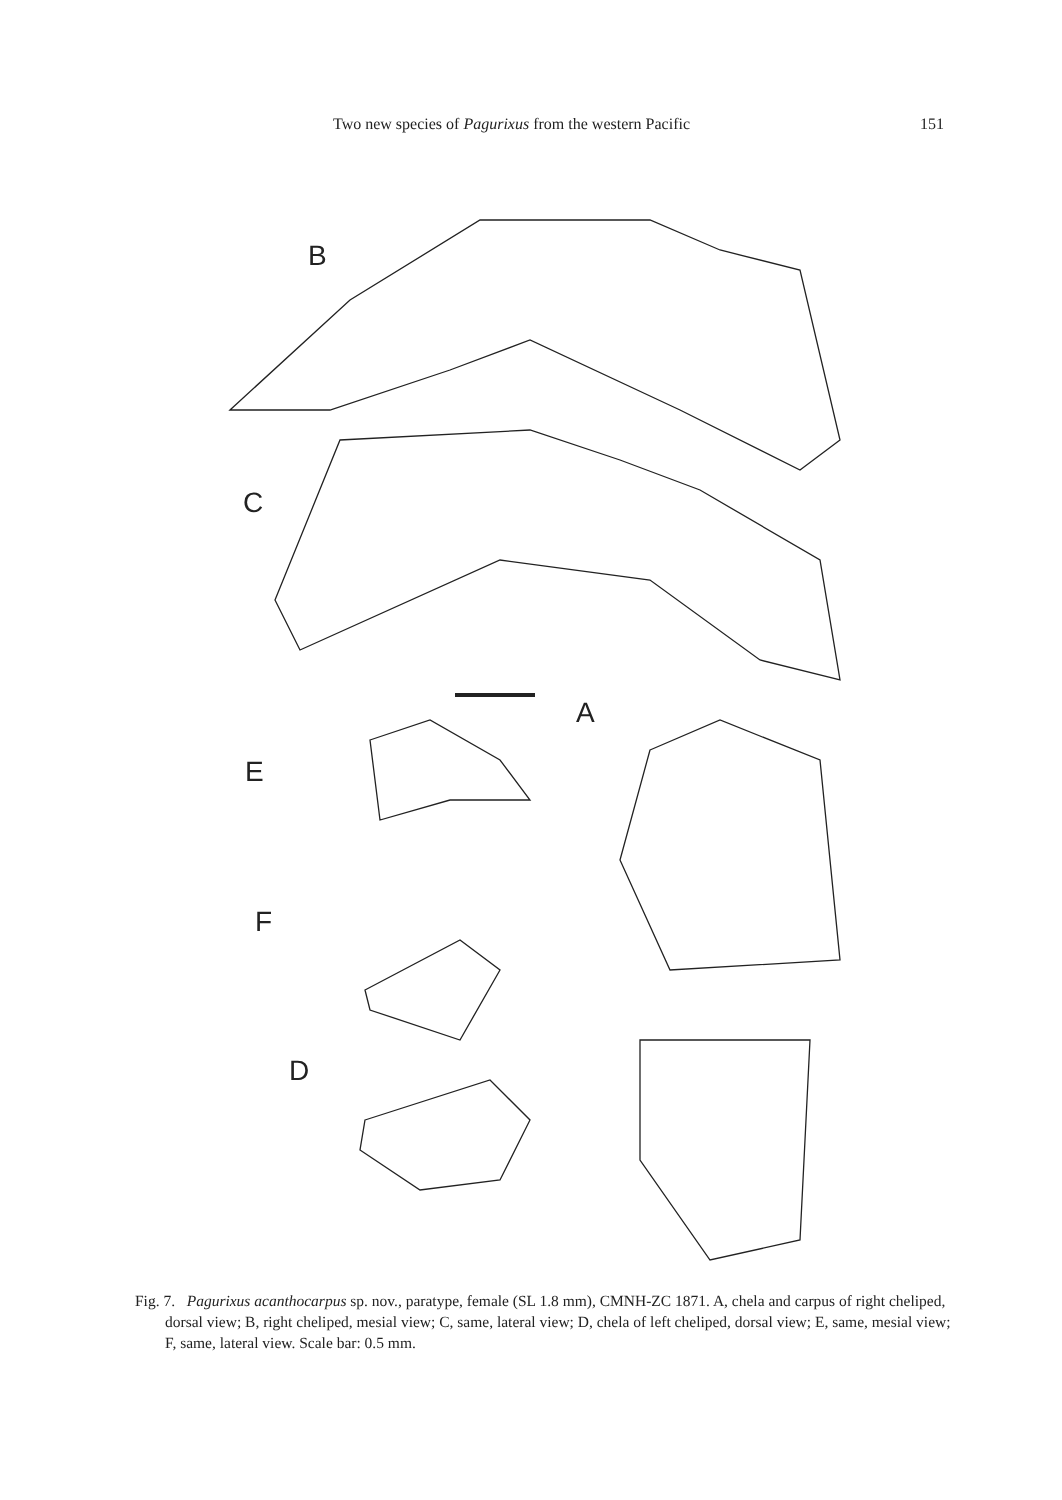Two new species of Pagurixus from the western Pacific 151
B
C
A
E
F
D
Fig. 7. Pagurixus acanthocarpus sp. nov., paratype, female (SL 1.8 mm), CMNH-ZC 1871. A, chela and carpus of right cheliped, dorsal view; B, right cheliped, mesial view; C, same, lateral view; D, chela of left cheliped, dorsal view; E, same, mesial view; F, same, lateral view. Scale bar: 0.5 mm.